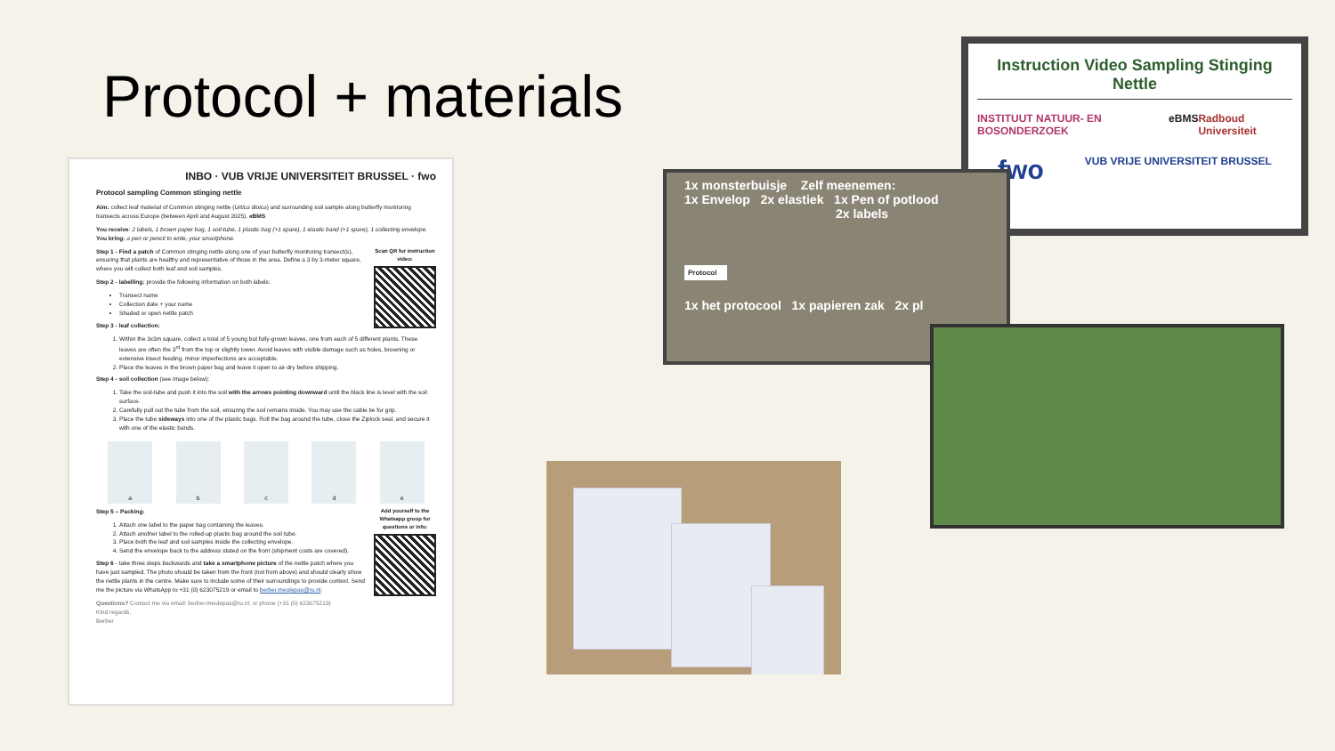Protocol + materials
INBO · VUB VRIJE UNIVERSITEIT BRUSSEL · fwo
Protocol sampling Common stinging nettle
Aim: collect leaf material of Common stinging nettle (Urtica dioica) and surrounding soil sample along butterfly monitoring transects across Europe (between April and August 2025). eBMS
You receive: 2 labels, 1 brown paper bag, 1 soil-tube, 1 plastic bag (+1 spare), 1 elastic band (+1 spare), 1 collecting envelope. You bring: a pen or pencil to write, your smartphone.
Scan QR for instruction video:
Step 1 - Find a patch of Common stinging nettle along one of your butterfly monitoring transect(s), ensuring that plants are healthy and representative of those in the area. Define a 3 by 3-meter square, where you will collect both leaf and soil samples.
Step 2 - labelling: provide the following information on both labels:
Transect name
Collection date + your name
Shaded or open nettle patch
Step 3 - leaf collection:
1. Within the 3x3m square, collect a total of 5 young but fully-grown leaves, one from each of 5 different plants. These leaves are often the 3<sup>rd</sup> from the top or slightly lower. Avoid leaves with visible damage such as holes, browning or extensive insect feeding. minor imperfections are acceptable.
2. Place the leaves in the brown paper bag and leave it open to air-dry before shipping.
Step 4 - soil collection (see image below):
1. Take the soil-tube and push it into the soil with the arrows pointing downward until the black line is level with the soil surface.
2. Carefully pull out the tube from the soil, ensuring the soil remains inside. You may use the cable tie for grip.
3. Place the tube sideways into one of the plastic bags. Roll the bag around the tube, close the Ziplock seal, and secure it with one of the elastic bands.
a b c d e
Add yourself to the Whatsapp group for questions or info:
Step 5 – Packing:
1. Attach one label to the paper bag containing the leaves.
2. Attach another label to the rolled-up plastic bag around the soil tube.
3. Place both the leaf and soil samples inside the collecting envelope.
4. Send the envelope back to the address stated on the front (shipment costs are covered).
Step 6 - take three steps backwards and take a smartphone picture of the nettle patch where you have just sampled. The photo should be taken from the front (not from above) and should clearly show the nettle plants in the centre. Make sure to include some of their surroundings to provide context. Send me the picture via WhatsApp to +31 (0) 623075219 or email to berber.meulepas@ru.nl.
Questions? Contact me via email: berber.meulepas@ru.nl, or phone (+31 (0) 623075219)
Kind regards,
Berber
Instruction Video Sampling Stinging Nettle
INSTITUUT NATUUR- EN BOSONDERZOEK eBMS Radboud Universiteit
fwo VUB VRIJE UNIVERSITEIT BRUSSEL
1x monsterbuisje Zelf meenemen:
1x Envelop 2x elastiek 1x Pen of potlood
2x labels
Protocol
1x het protocool 1x papieren zak 2x pl